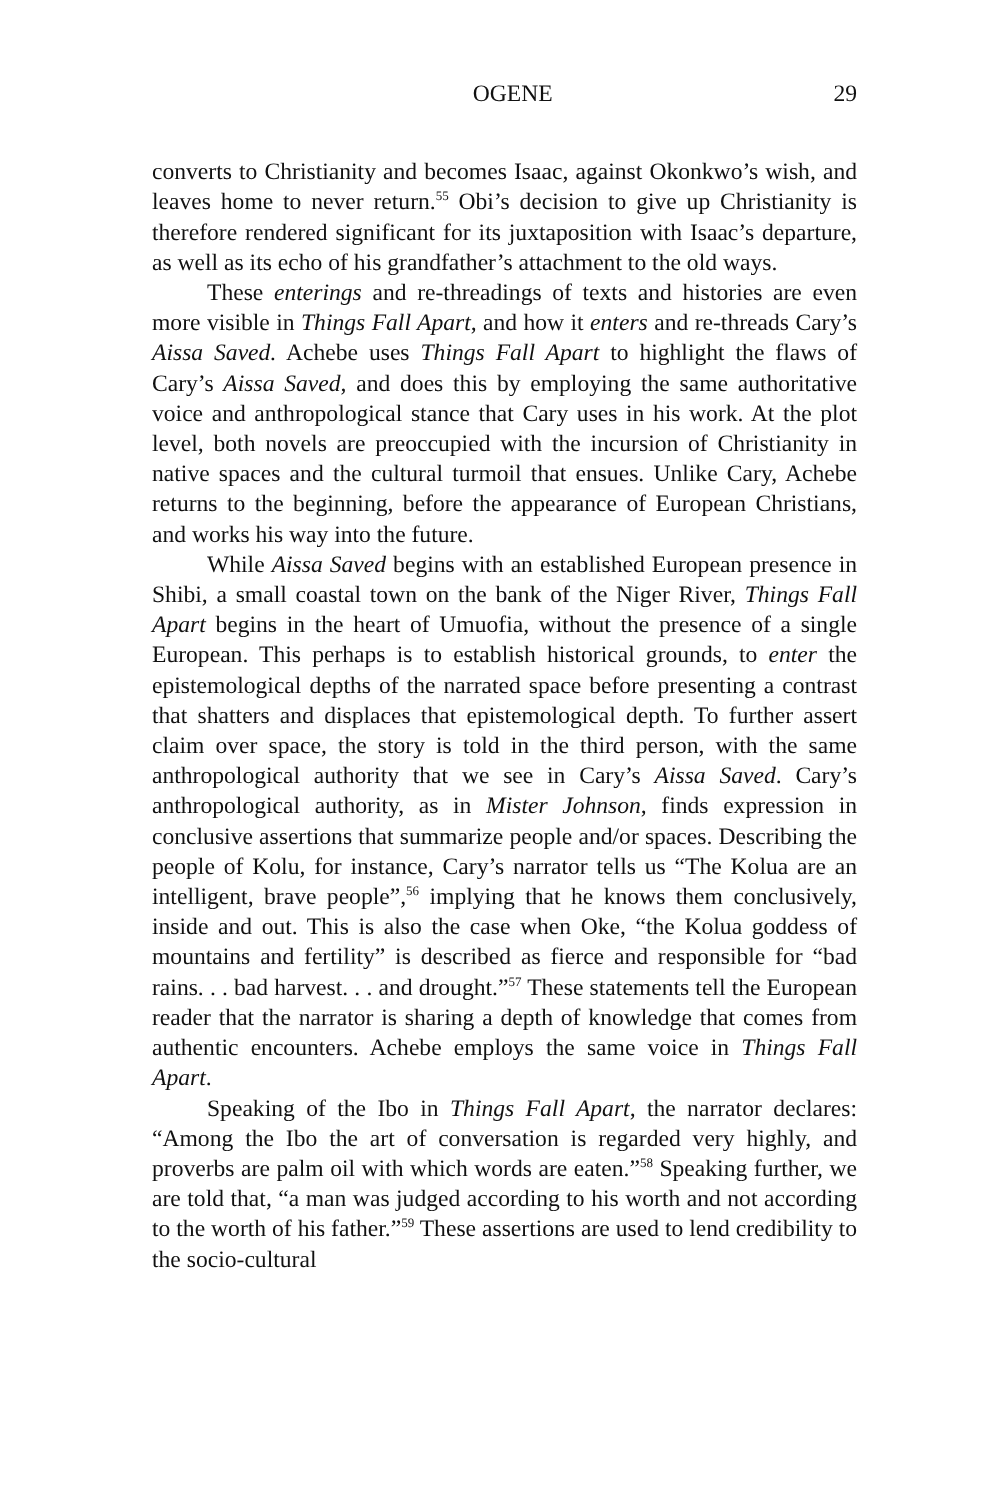OGENE 29
converts to Christianity and becomes Isaac, against Okonkwo’s wish, and leaves home to never return.<sup>55</sup> Obi’s decision to give up Christianity is therefore rendered significant for its juxtaposition with Isaac’s departure, as well as its echo of his grandfather’s attachment to the old ways.
These enterings and re-threadings of texts and histories are even more visible in Things Fall Apart, and how it enters and re-threads Cary’s Aissa Saved. Achebe uses Things Fall Apart to highlight the flaws of Cary’s Aissa Saved, and does this by employing the same authoritative voice and anthropological stance that Cary uses in his work. At the plot level, both novels are preoccupied with the incursion of Christianity in native spaces and the cultural turmoil that ensues. Unlike Cary, Achebe returns to the beginning, before the appearance of European Christians, and works his way into the future.
While Aissa Saved begins with an established European presence in Shibi, a small coastal town on the bank of the Niger River, Things Fall Apart begins in the heart of Umuofia, without the presence of a single European. This perhaps is to establish historical grounds, to enter the epistemological depths of the narrated space before presenting a contrast that shatters and displaces that epistemological depth. To further assert claim over space, the story is told in the third person, with the same anthropological authority that we see in Cary’s Aissa Saved. Cary’s anthropological authority, as in Mister Johnson, finds expression in conclusive assertions that summarize people and/or spaces. Describing the people of Kolu, for instance, Cary’s narrator tells us “The Kolua are an intelligent, brave people”,<sup>56</sup> implying that he knows them conclusively, inside and out. This is also the case when Oke, “the Kolua goddess of mountains and fertility” is described as fierce and responsible for “bad rains. . . bad harvest. . . and drought.”<sup>57</sup> These statements tell the European reader that the narrator is sharing a depth of knowledge that comes from authentic encounters. Achebe employs the same voice in Things Fall Apart.
Speaking of the Ibo in Things Fall Apart, the narrator declares: “Among the Ibo the art of conversation is regarded very highly, and proverbs are palm oil with which words are eaten.”<sup>58</sup> Speaking further, we are told that, “a man was judged according to his worth and not according to the worth of his father.”<sup>59</sup> These assertions are used to lend credibility to the socio-cultural